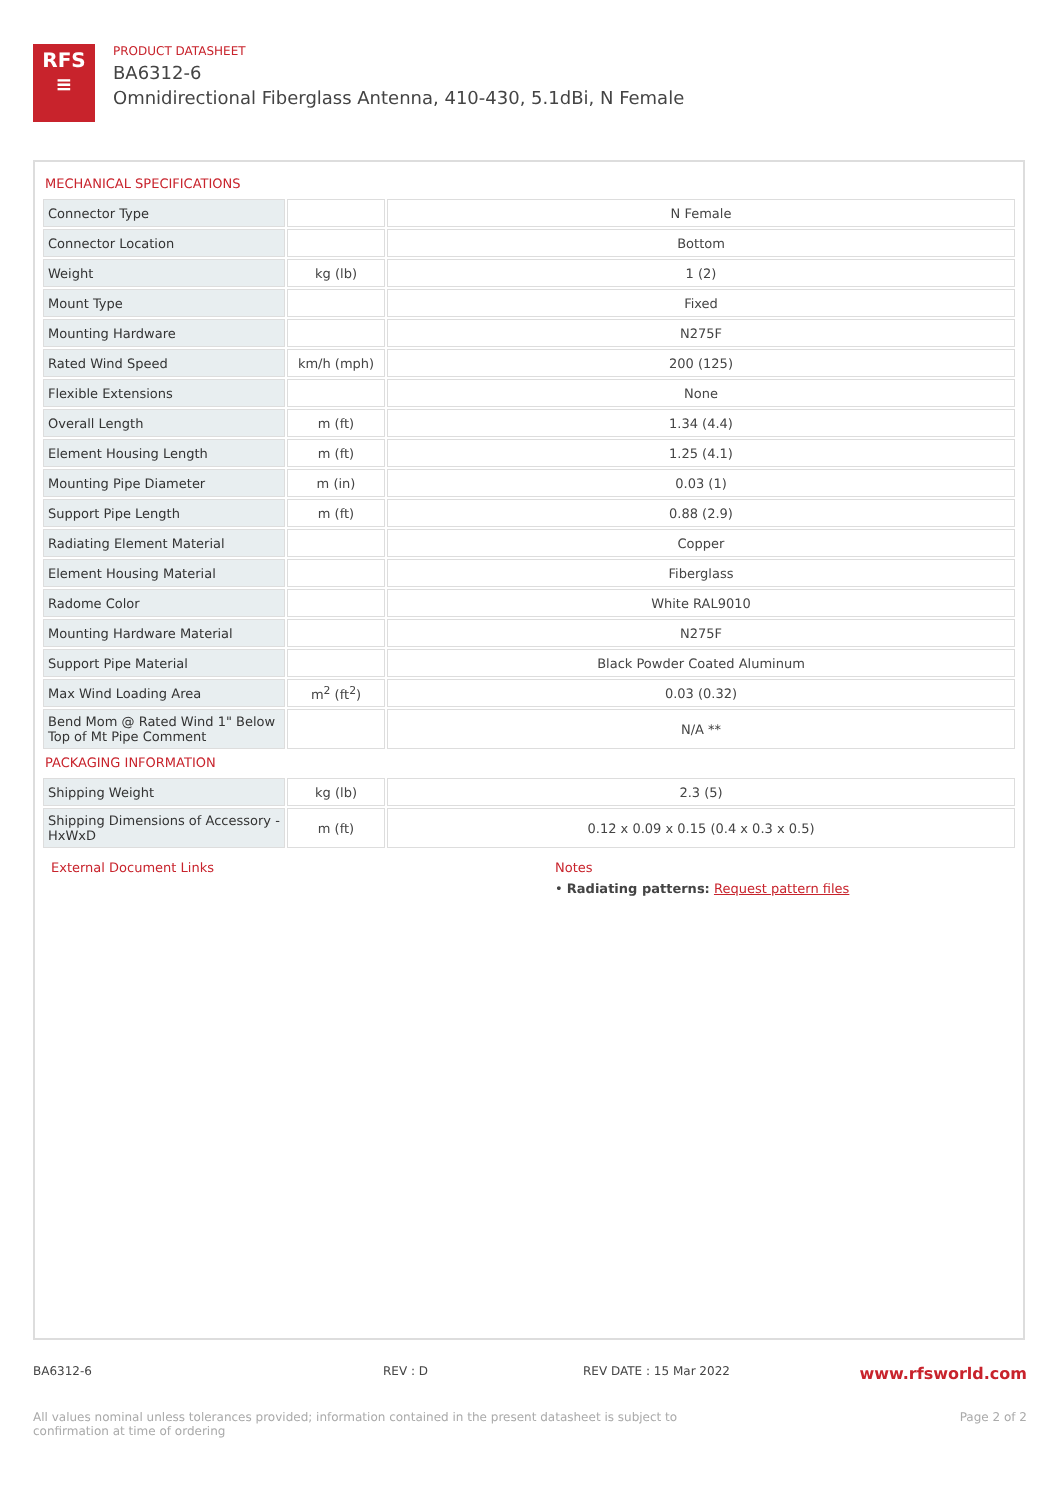RFS
≡
PRODUCT DATASHEET
BA6312-6
Omnidirectional Fiberglass Antenna, 410-430, 5.1dBi, N Female
MECHANICAL SPECIFICATIONS
| Connector Type | | N Female |
| Connector Location | | Bottom |
| Weight | kg (lb) | 1 (2) |
| Mount Type | | Fixed |
| Mounting Hardware | | N275F |
| Rated Wind Speed | km/h (mph) | 200 (125) |
| Flexible Extensions | | None |
| Overall Length | m (ft) | 1.34 (4.4) |
| Element Housing Length | m (ft) | 1.25 (4.1) |
| Mounting Pipe Diameter | m (in) | 0.03 (1) |
| Support Pipe Length | m (ft) | 0.88 (2.9) |
| Radiating Element Material | | Copper |
| Element Housing Material | | Fiberglass |
| Radome Color | | White RAL9010 |
| Mounting Hardware Material | | N275F |
| Support Pipe Material | | Black Powder Coated Aluminum |
| Max Wind Loading Area | m<sup>2</sup> (ft<sup>2</sup>) | 0.03 (0.32) |
| Bend Mom @ Rated Wind 1" Below Top of Mt Pipe Comment | | N/A ** |
PACKAGING INFORMATION
| Shipping Weight | kg (lb) | 2.3 (5) |
| Shipping Dimensions of Accessory - HxWxD | m (ft) | 0.12 x 0.09 x 0.15 (0.4 x 0.3 x 0.5) |
External Document Links Notes
• Radiating patterns: Request pattern files
BA6312-6 REV : D REV DATE : 15 Mar 2022
www.rfsworld.com
All values nominal unless tolerances provided; information contained in the present datasheet is subject to confirmation at time of ordering
Page 2 of 2